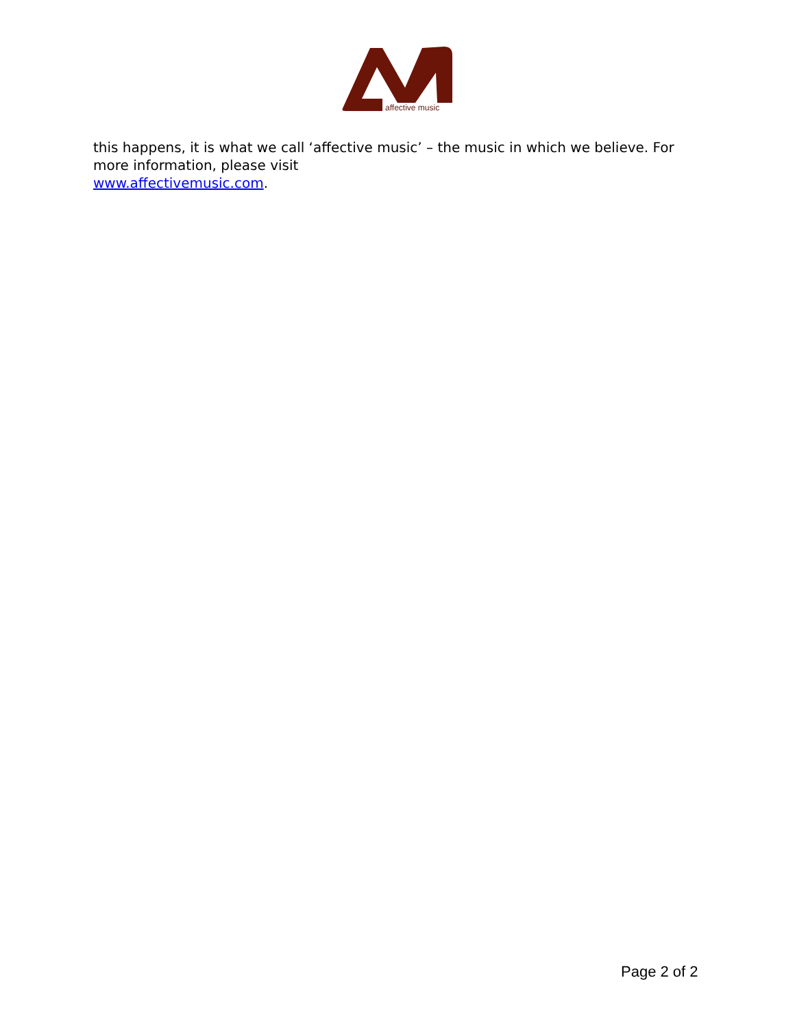affective music
this happens, it is what we call ‘affective music’ – the music in which we believe. For more information, please visit
www.affectivemusic.com.
Page 2 of 2